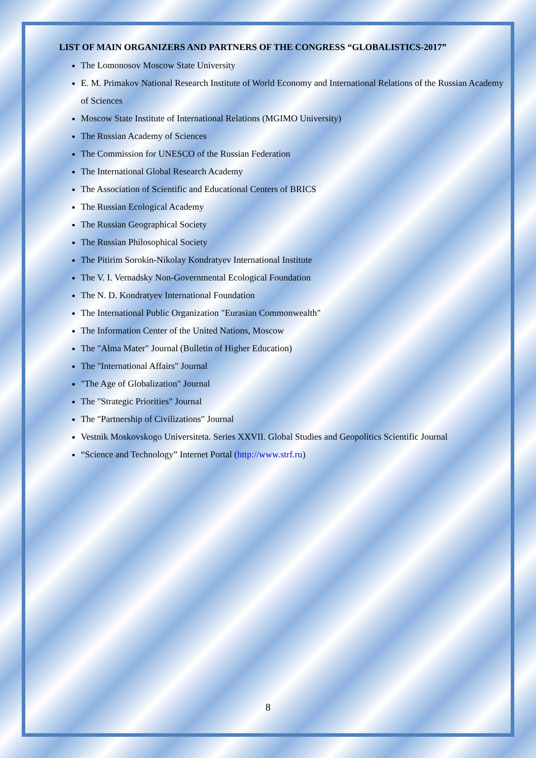LIST OF MAIN ORGANIZERS AND PARTNERS OF THE CONGRESS “GLOBALISTICS-2017”
The Lomonosov Moscow State University
E. M. Primakov National Research Institute of World Economy and International Relations of the Russian Academy of Sciences
Moscow State Institute of International Relations (MGIMO University)
The Russian Academy of Sciences
The Commission for UNESCO of the Russian Federation
The International Global Research Academy
The Association of Scientific and Educational Centers of BRICS
The Russian Ecological Academy
The Russian Geographical Society
The Russian Philosophical Society
The Pitirim Sorokin-Nikolay Kondratyev International Institute
The V. I. Vernadsky Non-Governmental Ecological Foundation
The N. D. Kondratyev International Foundation
The International Public Organization "Eurasian Commonwealth"
The Information Center of the United Nations, Moscow
The "Alma Mater" Journal (Bulletin of Higher Education)
The "International Affairs" Journal
"The Age of Globalization" Journal
The "Strategic Priorities" Journal
The "Partnership of Civilizations" Journal
Vestnik Moskovskogo Universiteta. Series XXVII. Global Studies and Geopolitics Scientific Journal
“Science and Technology” Internet Portal (http://www.strf.ru)
8